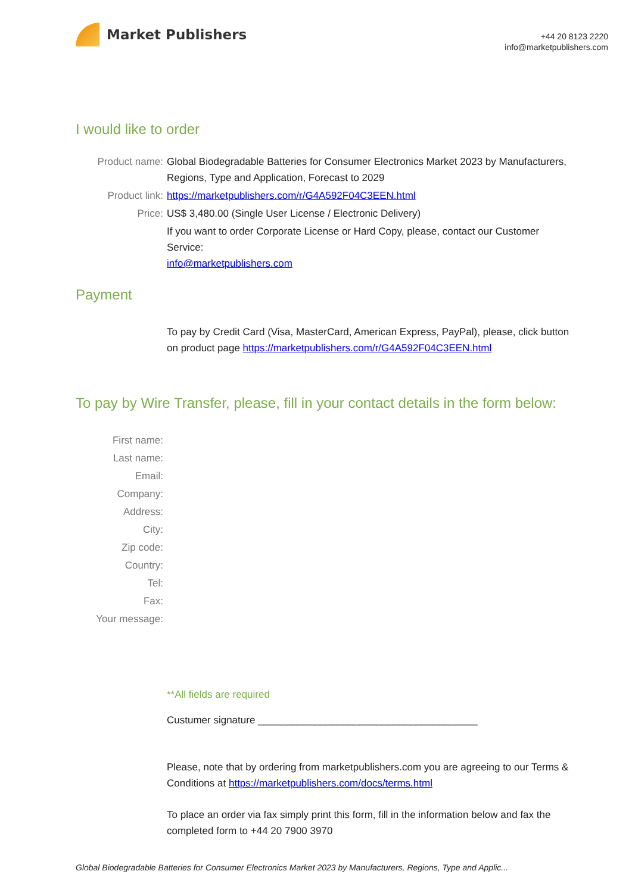Market Publishers
+44 20 8123 2220
info@marketpublishers.com
I would like to order
Product name: Global Biodegradable Batteries for Consumer Electronics Market 2023 by Manufacturers, Regions, Type and Application, Forecast to 2029
Product link: https://marketpublishers.com/r/G4A592F04C3EEN.html
Price: US$ 3,480.00 (Single User License / Electronic Delivery)
If you want to order Corporate License or Hard Copy, please, contact our Customer Service:
info@marketpublishers.com
Payment
To pay by Credit Card (Visa, MasterCard, American Express, PayPal), please, click button on product page https://marketpublishers.com/r/G4A592F04C3EEN.html
To pay by Wire Transfer, please, fill in your contact details in the form below:
First name:
Last name:
Email:
Company:
Address:
City:
Zip code:
Country:
Tel:
Fax:
Your message:
**All fields are required
Custumer signature _______________________________________
Please, note that by ordering from marketpublishers.com you are agreeing to our Terms & Conditions at https://marketpublishers.com/docs/terms.html
To place an order via fax simply print this form, fill in the information below and fax the completed form to +44 20 7900 3970
Global Biodegradable Batteries for Consumer Electronics Market 2023 by Manufacturers, Regions, Type and Applic...